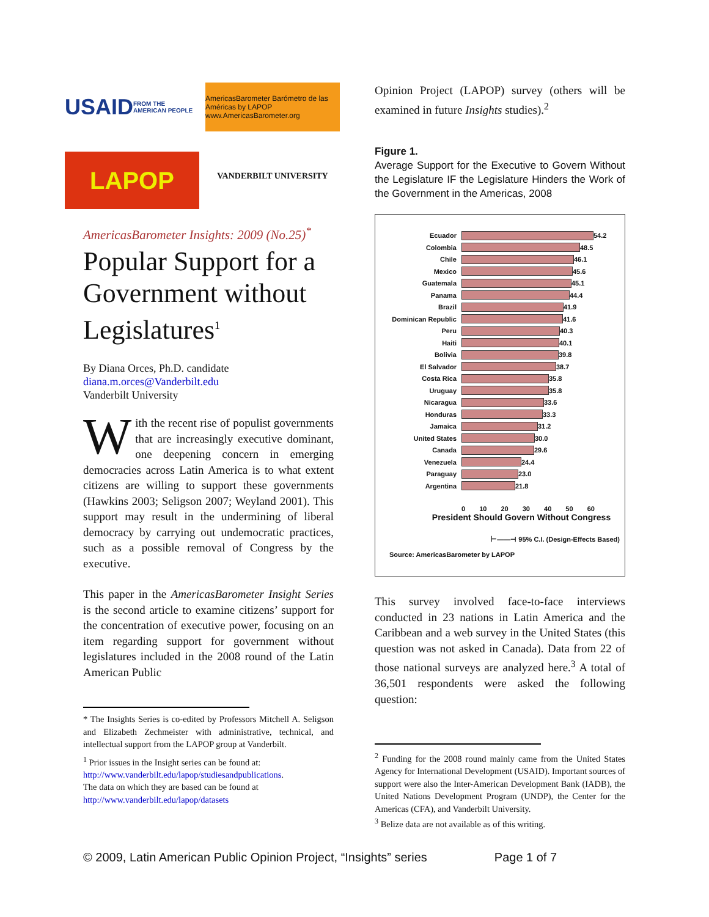USAID FROM THE AMERICAN PEOPLE
AmericasBarometer Barómetro de las Américas by LAPOP www.AmericasBarometer.org
LAPOP
VANDERBILT UNIVERSITY
AmericasBarometer Insights: 2009 (No.25)<sup>*</sup>
Popular Support for a Government without Legislatures<sup>1</sup>
By Diana Orces, Ph.D. candidate
diana.m.orces@Vanderbilt.edu
Vanderbilt University
With the recent rise of populist governments that are increasingly executive dominant, one deepening concern in emerging democracies across Latin America is to what extent citizens are willing to support these governments (Hawkins 2003; Seligson 2007; Weyland 2001). This support may result in the undermining of liberal democracy by carrying out undemocratic practices, such as a possible removal of Congress by the executive.
This paper in the AmericasBarometer Insight Series is the second article to examine citizens’ support for the concentration of executive power, focusing on an item regarding support for government without legislatures included in the 2008 round of the Latin American Public
* The Insights Series is co-edited by Professors Mitchell A. Seligson and Elizabeth Zechmeister with administrative, technical, and intellectual support from the LAPOP group at Vanderbilt.
<sup>1</sup> Prior issues in the Insight series can be found at:
http://www.vanderbilt.edu/lapop/studiesandpublications.
The data on which they are based can be found at
http://www.vanderbilt.edu/lapop/datasets
Opinion Project (LAPOP) survey (others will be examined in future Insights studies).<sup>2</sup>
Figure 1.
Average Support for the Executive to Govern Without the Legislature IF the Legislature Hinders the Work of the Government in the Americas, 2008
Ecuador 54.2
Colombia 48.5
Chile 46.1
Mexico 45.6
Guatemala 45.1
Panama 44.4
Brazil 41.9
Dominican Republic 41.6
Peru 40.3
Haiti 40.1
Bolivia 39.8
El Salvador 38.7
Costa Rica 35.8
Uruguay 35.8
Nicaragua 33.6
Honduras 33.3
Jamaica 31.2
United States 30.0
Canada 29.6
Venezuela 24.4
Paraguay 23.0
Argentina 21.8
0 10 20 30 40 50 60
President Should Govern Without Congress
⊢——⊣ 95% C.I. (Design-Effects Based)
Source: AmericasBarometer by LAPOP
This survey involved face-to-face interviews conducted in 23 nations in Latin America and the Caribbean and a web survey in the United States (this question was not asked in Canada). Data from 22 of those national surveys are analyzed here.<sup>3</sup> A total of 36,501 respondents were asked the following question:
<sup>2</sup> Funding for the 2008 round mainly came from the United States Agency for International Development (USAID). Important sources of support were also the Inter-American Development Bank (IADB), the United Nations Development Program (UNDP), the Center for the Americas (CFA), and Vanderbilt University.
<sup>3</sup> Belize data are not available as of this writing.
© 2009, Latin American Public Opinion Project, “Insights” series Page 1 of 7